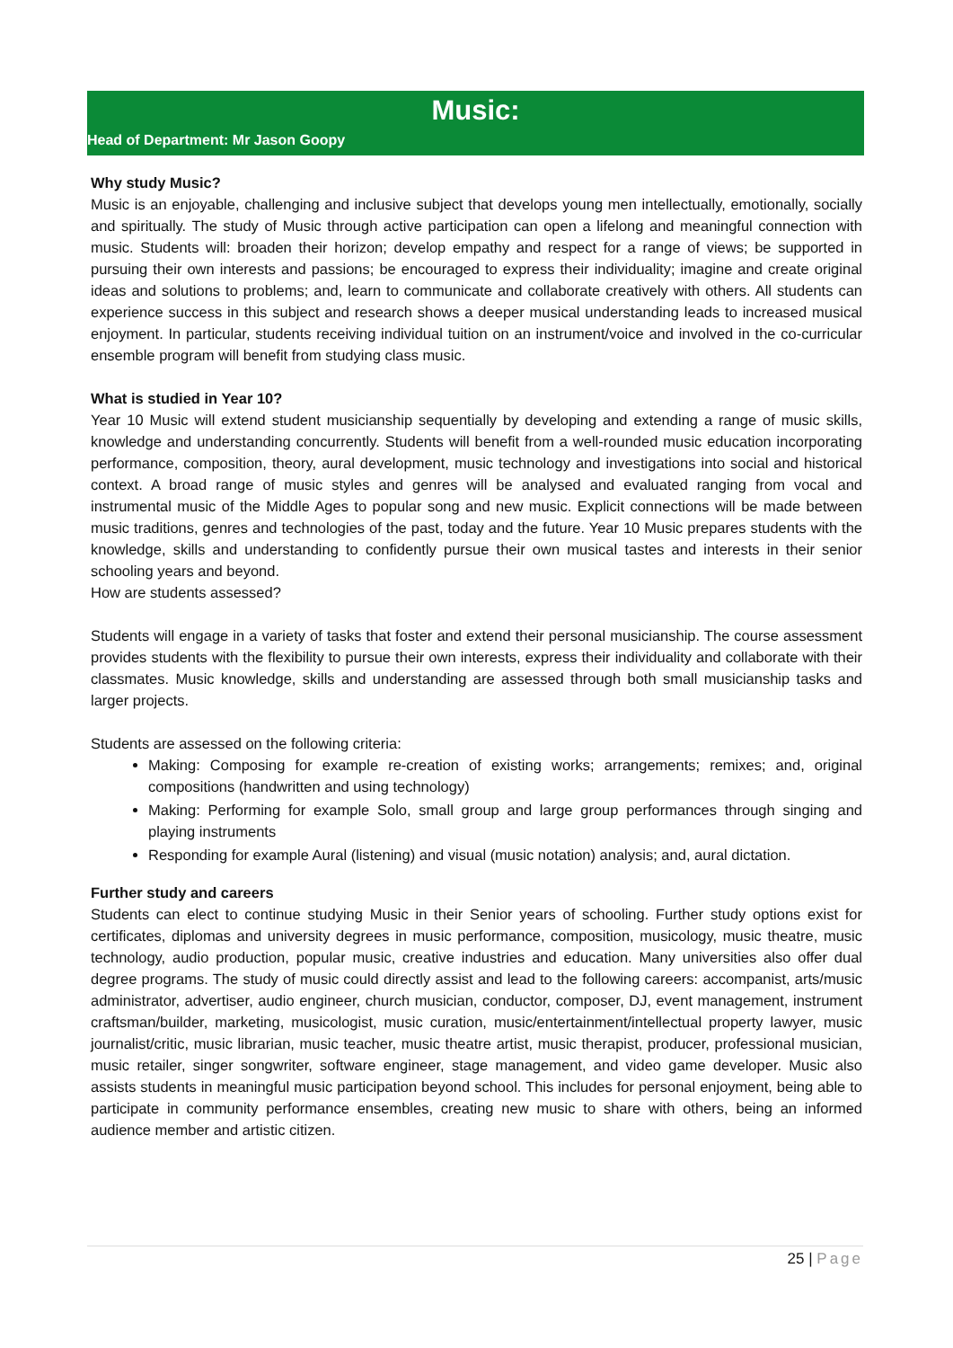Music:
Head of Department: Mr Jason Goopy
Why study Music?
Music is an enjoyable, challenging and inclusive subject that develops young men intellectually, emotionally, socially and spiritually. The study of Music through active participation can open a lifelong and meaningful connection with music. Students will: broaden their horizon; develop empathy and respect for a range of views; be supported in pursuing their own interests and passions; be encouraged to express their individuality; imagine and create original ideas and solutions to problems; and, learn to communicate and collaborate creatively with others. All students can experience success in this subject and research shows a deeper musical understanding leads to increased musical enjoyment. In particular, students receiving individual tuition on an instrument/voice and involved in the co-curricular ensemble program will benefit from studying class music.
What is studied in Year 10?
Year 10 Music will extend student musicianship sequentially by developing and extending a range of music skills, knowledge and understanding concurrently. Students will benefit from a well-rounded music education incorporating performance, composition, theory, aural development, music technology and investigations into social and historical context. A broad range of music styles and genres will be analysed and evaluated ranging from vocal and instrumental music of the Middle Ages to popular song and new music. Explicit connections will be made between music traditions, genres and technologies of the past, today and the future. Year 10 Music prepares students with the knowledge, skills and understanding to confidently pursue their own musical tastes and interests in their senior schooling years and beyond.
How are students assessed?
Students will engage in a variety of tasks that foster and extend their personal musicianship. The course assessment provides students with the flexibility to pursue their own interests, express their individuality and collaborate with their classmates. Music knowledge, skills and understanding are assessed through both small musicianship tasks and larger projects.
Students are assessed on the following criteria:
Making: Composing for example re-creation of existing works; arrangements; remixes; and, original compositions (handwritten and using technology)
Making: Performing for example Solo, small group and large group performances through singing and playing instruments
Responding for example Aural (listening) and visual (music notation) analysis; and, aural dictation.
Further study and careers
Students can elect to continue studying Music in their Senior years of schooling. Further study options exist for certificates, diplomas and university degrees in music performance, composition, musicology, music theatre, music technology, audio production, popular music, creative industries and education. Many universities also offer dual degree programs. The study of music could directly assist and lead to the following careers: accompanist, arts/music administrator, advertiser, audio engineer, church musician, conductor, composer, DJ, event management, instrument craftsman/builder, marketing, musicologist, music curation, music/entertainment/intellectual property lawyer, music journalist/critic, music librarian, music teacher, music theatre artist, music therapist, producer, professional musician, music retailer, singer songwriter, software engineer, stage management, and video game developer. Music also assists students in meaningful music participation beyond school. This includes for personal enjoyment, being able to participate in community performance ensembles, creating new music to share with others, being an informed audience member and artistic citizen.
25 | Page